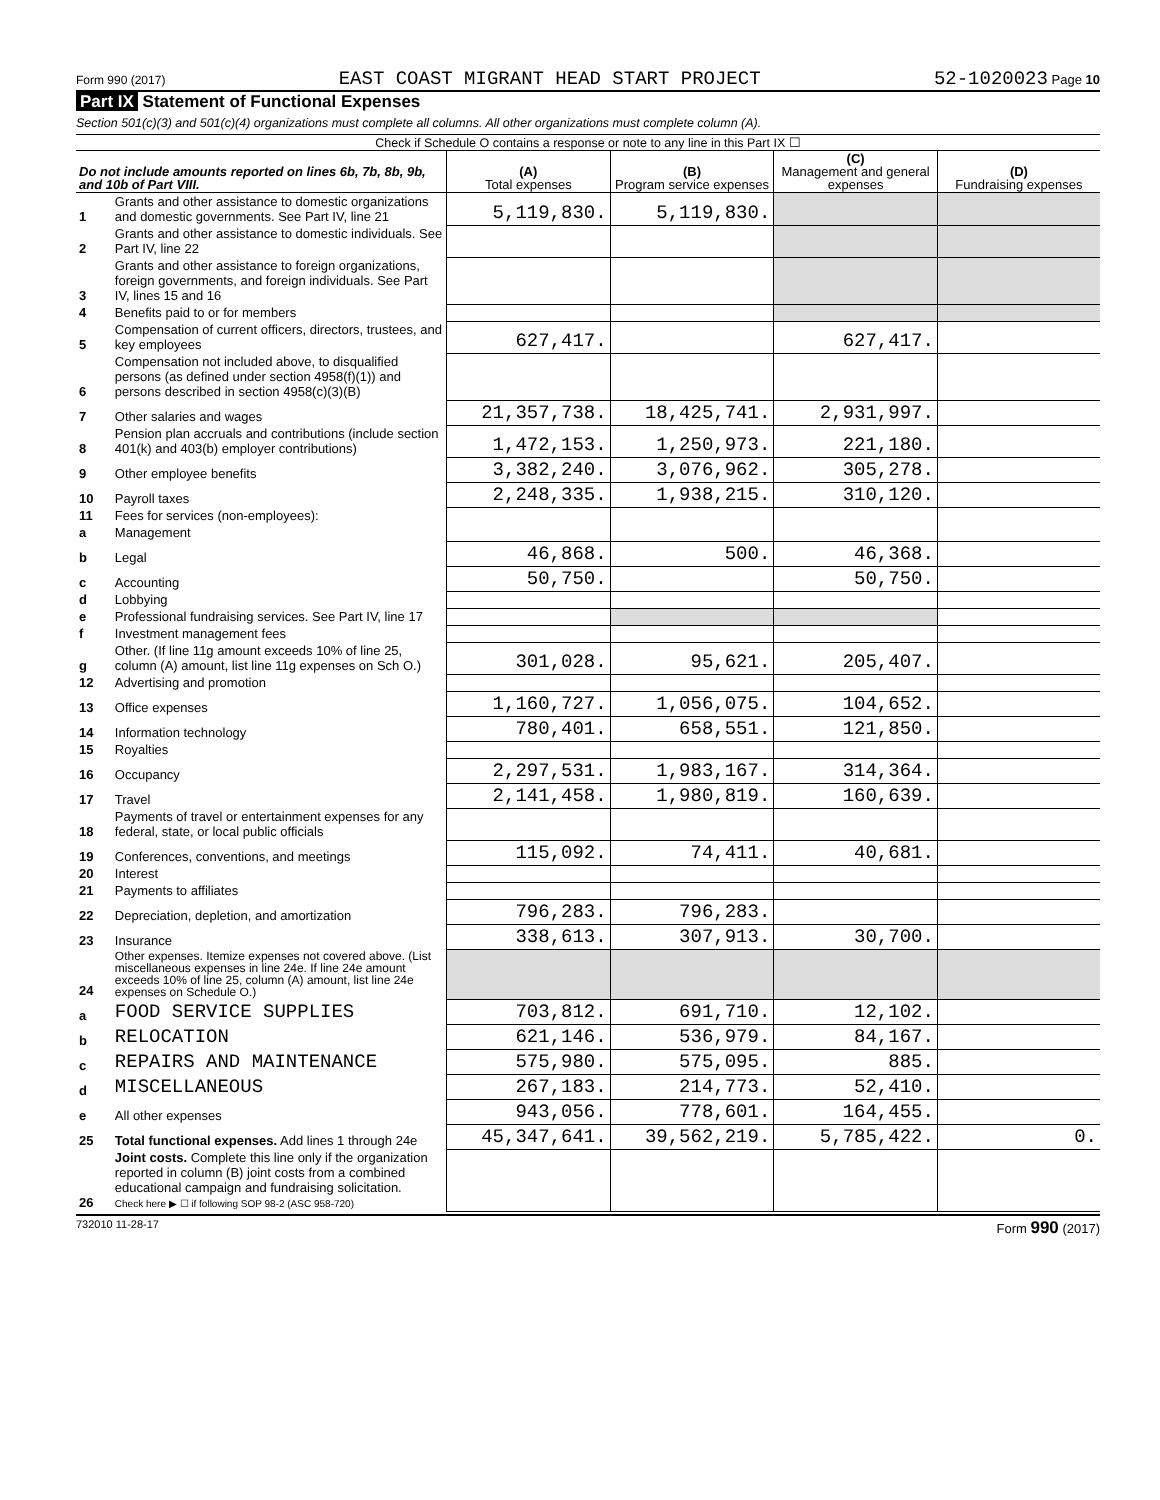Form 990 (2017) EAST COAST MIGRANT HEAD START PROJECT 52-1020023 Page 10
Part IX Statement of Functional Expenses
Section 501(c)(3) and 501(c)(4) organizations must complete all columns. All other organizations must complete column (A).
Check if Schedule O contains a response or note to any line in this Part IX ☐
| Do not include amounts reported on lines 6b, 7b, 8b, 9b, and 10b of Part VIII. | | (A) Total expenses | (B) Program service expenses | (C) Management and general expenses | (D) Fundraising expenses |
| --- | --- | --- | --- | --- | --- |
| 1 | Grants and other assistance to domestic organizations and domestic governments. See Part IV, line 21 | 5,119,830. | 5,119,830. | | |
| 2 | Grants and other assistance to domestic individuals. See Part IV, line 22 | | | | |
| 3 | Grants and other assistance to foreign organizations, foreign governments, and foreign individuals. See Part IV, lines 15 and 16 | | | | |
| 4 | Benefits paid to or for members | | | | |
| 5 | Compensation of current officers, directors, trustees, and key employees | 627,417. | | 627,417. | |
| 6 | Compensation not included above, to disqualified persons (as defined under section 4958(f)(1)) and persons described in section 4958(c)(3)(B) | | | | |
| 7 | Other salaries and wages | 21,357,738. | 18,425,741. | 2,931,997. | |
| 8 | Pension plan accruals and contributions (include section 401(k) and 403(b) employer contributions) | 1,472,153. | 1,250,973. | 221,180. | |
| 9 | Other employee benefits | 3,382,240. | 3,076,962. | 305,278. | |
| 10 | Payroll taxes | 2,248,335. | 1,938,215. | 310,120. | |
| 11 | Fees for services (non-employees): | | | | |
| a | Management | | | | |
| b | Legal | 46,868. | 500. | 46,368. | |
| c | Accounting | 50,750. | | 50,750. | |
| d | Lobbying | | | | |
| e | Professional fundraising services. See Part IV, line 17 | | | | |
| f | Investment management fees | | | | |
| g | Other. (If line 11g amount exceeds 10% of line 25, column (A) amount, list line 11g expenses on Sch O.) | 301,028. | 95,621. | 205,407. | |
| 12 | Advertising and promotion | | | | |
| 13 | Office expenses | 1,160,727. | 1,056,075. | 104,652. | |
| 14 | Information technology | 780,401. | 658,551. | 121,850. | |
| 15 | Royalties | | | | |
| 16 | Occupancy | 2,297,531. | 1,983,167. | 314,364. | |
| 17 | Travel | 2,141,458. | 1,980,819. | 160,639. | |
| 18 | Payments of travel or entertainment expenses for any federal, state, or local public officials | | | | |
| 19 | Conferences, conventions, and meetings | 115,092. | 74,411. | 40,681. | |
| 20 | Interest | | | | |
| 21 | Payments to affiliates | | | | |
| 22 | Depreciation, depletion, and amortization | 796,283. | 796,283. | | |
| 23 | Insurance | 338,613. | 307,913. | 30,700. | |
| 24 | Other expenses. Itemize expenses not covered above. (List miscellaneous expenses in line 24e. If line 24e amount exceeds 10% of line 25, column (A) amount, list line 24e expenses on Schedule O.) | | | | |
| a | FOOD SERVICE SUPPLIES | 703,812. | 691,710. | 12,102. | |
| b | RELOCATION | 621,146. | 536,979. | 84,167. | |
| c | REPAIRS AND MAINTENANCE | 575,980. | 575,095. | 885. | |
| d | MISCELLANEOUS | 267,183. | 214,773. | 52,410. | |
| e | All other expenses | 943,056. | 778,601. | 164,455. | |
| 25 | Total functional expenses. Add lines 1 through 24e | 45,347,641. | 39,562,219. | 5,785,422. | 0. |
| 26 | Joint costs. Complete this line only if the organization reported in column (B) joint costs from a combined educational campaign and fundraising solicitation. Check here ▶ ☐ if following SOP 98-2 (ASC 958-720) | | | | |
732010 11-28-17 Form 990 (2017)